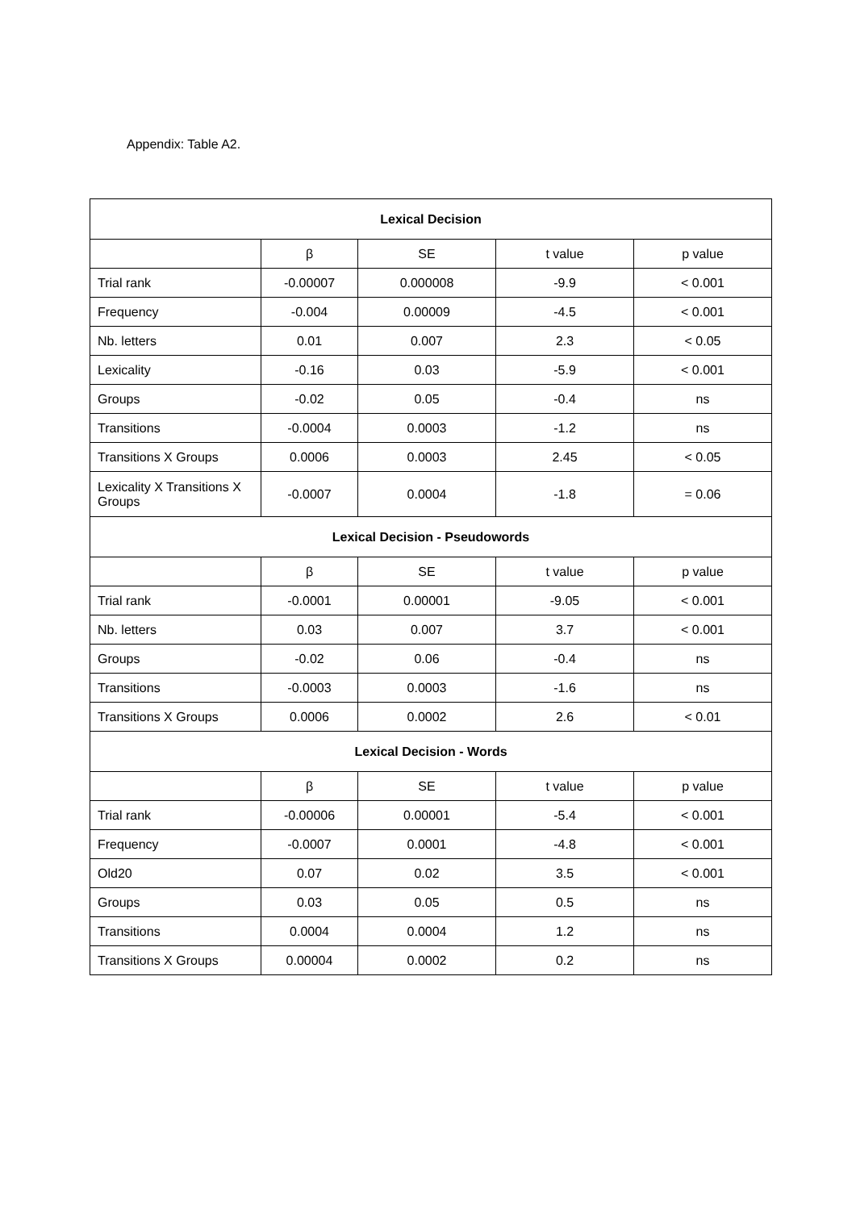Appendix: Table A2.
| Lexical Decision | | | | |
| --- | --- | --- | --- | --- |
| | β | SE | t value | p value |
| Trial rank | -0.00007 | 0.000008 | -9.9 | < 0.001 |
| Frequency | -0.004 | 0.00009 | -4.5 | < 0.001 |
| Nb. letters | 0.01 | 0.007 | 2.3 | < 0.05 |
| Lexicality | -0.16 | 0.03 | -5.9 | < 0.001 |
| Groups | -0.02 | 0.05 | -0.4 | ns |
| Transitions | -0.0004 | 0.0003 | -1.2 | ns |
| Transitions X Groups | 0.0006 | 0.0003 | 2.45 | < 0.05 |
| Lexicality X Transitions X Groups | -0.0007 | 0.0004 | -1.8 | = 0.06 |
| Lexical Decision - Pseudowords | | | | |
| | β | SE | t value | p value |
| Trial rank | -0.0001 | 0.00001 | -9.05 | < 0.001 |
| Nb. letters | 0.03 | 0.007 | 3.7 | < 0.001 |
| Groups | -0.02 | 0.06 | -0.4 | ns |
| Transitions | -0.0003 | 0.0003 | -1.6 | ns |
| Transitions X Groups | 0.0006 | 0.0002 | 2.6 | < 0.01 |
| Lexical Decision - Words | | | | |
| | β | SE | t value | p value |
| Trial rank | -0.00006 | 0.00001 | -5.4 | < 0.001 |
| Frequency | -0.0007 | 0.0001 | -4.8 | < 0.001 |
| Old20 | 0.07 | 0.02 | 3.5 | < 0.001 |
| Groups | 0.03 | 0.05 | 0.5 | ns |
| Transitions | 0.0004 | 0.0004 | 1.2 | ns |
| Transitions X Groups | 0.00004 | 0.0002 | 0.2 | ns |